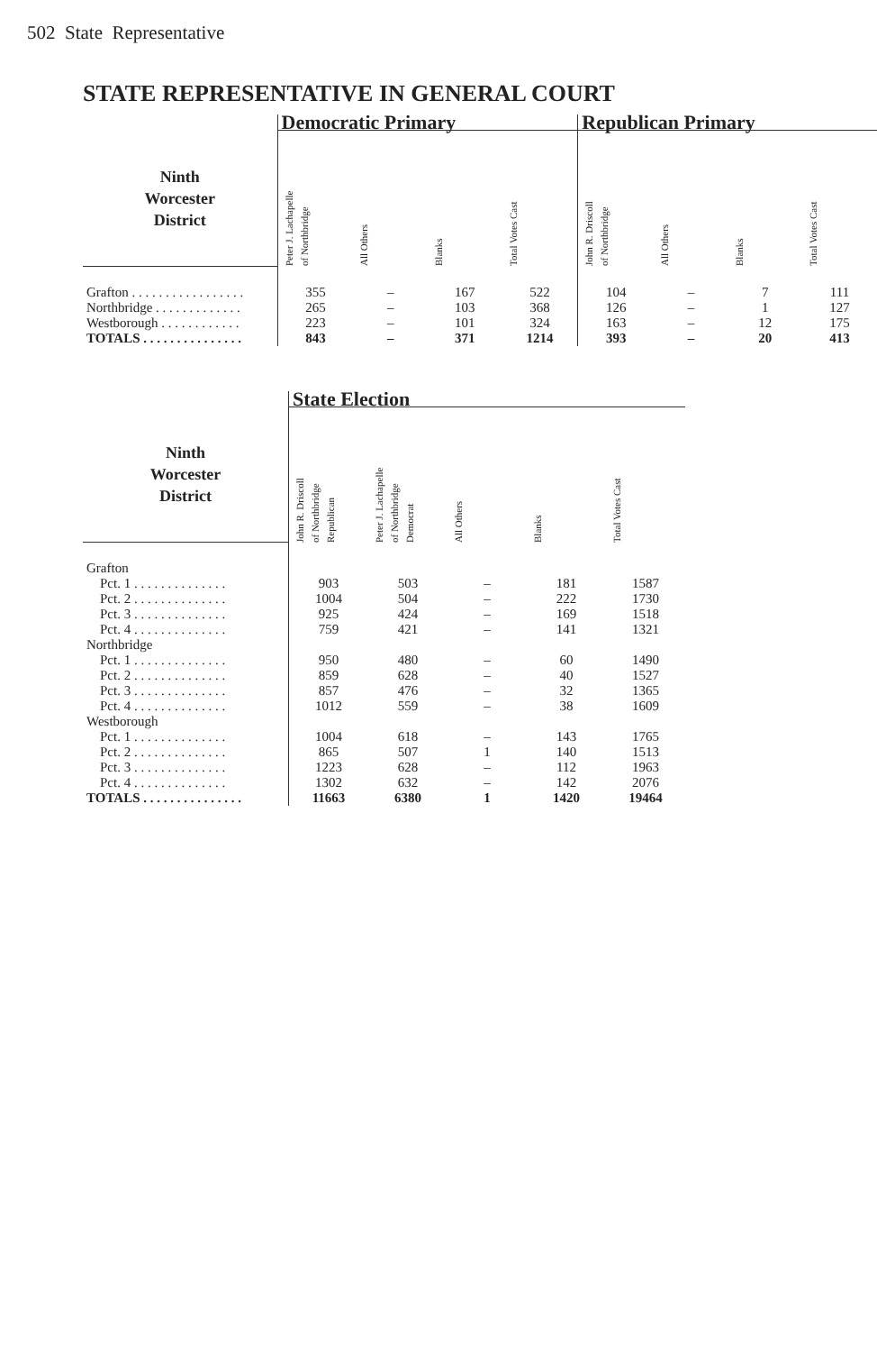502 State Representative
STATE REPRESENTATIVE IN GENERAL COURT
| | Democratic Primary | | | | Republican Primary | | | |
| --- | --- | --- | --- | --- | --- | --- | --- | --- |
| Ninth Worcester District | Peter J. Lachapelle of Northbridge | All Others | Blanks | Total Votes Cast | John R. Driscoll of Northbridge | All Others | Blanks | Total Votes Cast |
| Grafton . . . . . . . . . . . . . . . . . | 355 | – | 167 | 522 | 104 | – | 7 | 111 |
| Northbridge . . . . . . . . . . . . . | 265 | – | 103 | 368 | 126 | – | 1 | 127 |
| Westborough . . . . . . . . . . . . | 223 | – | 101 | 324 | 163 | – | 12 | 175 |
| TOTALS . . . . . . . . . . . . . . . | 843 | – | 371 | 1214 | 393 | – | 20 | 413 |
| | State Election | | | | |
| --- | --- | --- | --- | --- | --- |
| Ninth Worcester District | John R. Driscoll of Northbridge Republican | Peter J. Lachapelle of Northbridge Democrat | All Others | Blanks | Total Votes Cast |
| Grafton | | | | | |
| Pct. 1 . . . . . . . . . . . . . . | 903 | 503 | – | 181 | 1587 |
| Pct. 2 . . . . . . . . . . . . . . | 1004 | 504 | – | 222 | 1730 |
| Pct. 3 . . . . . . . . . . . . . . | 925 | 424 | – | 169 | 1518 |
| Pct. 4 . . . . . . . . . . . . . . | 759 | 421 | – | 141 | 1321 |
| Northbridge | | | | | |
| Pct. 1 . . . . . . . . . . . . . . | 950 | 480 | – | 60 | 1490 |
| Pct. 2 . . . . . . . . . . . . . . | 859 | 628 | – | 40 | 1527 |
| Pct. 3 . . . . . . . . . . . . . . | 857 | 476 | – | 32 | 1365 |
| Pct. 4 . . . . . . . . . . . . . . | 1012 | 559 | – | 38 | 1609 |
| Westborough | | | | | |
| Pct. 1 . . . . . . . . . . . . . . | 1004 | 618 | – | 143 | 1765 |
| Pct. 2 . . . . . . . . . . . . . . | 865 | 507 | 1 | 140 | 1513 |
| Pct. 3 . . . . . . . . . . . . . . | 1223 | 628 | – | 112 | 1963 |
| Pct. 4 . . . . . . . . . . . . . . | 1302 | 632 | – | 142 | 2076 |
| TOTALS . . . . . . . . . . . . . . . | 11663 | 6380 | 1 | 1420 | 19464 |